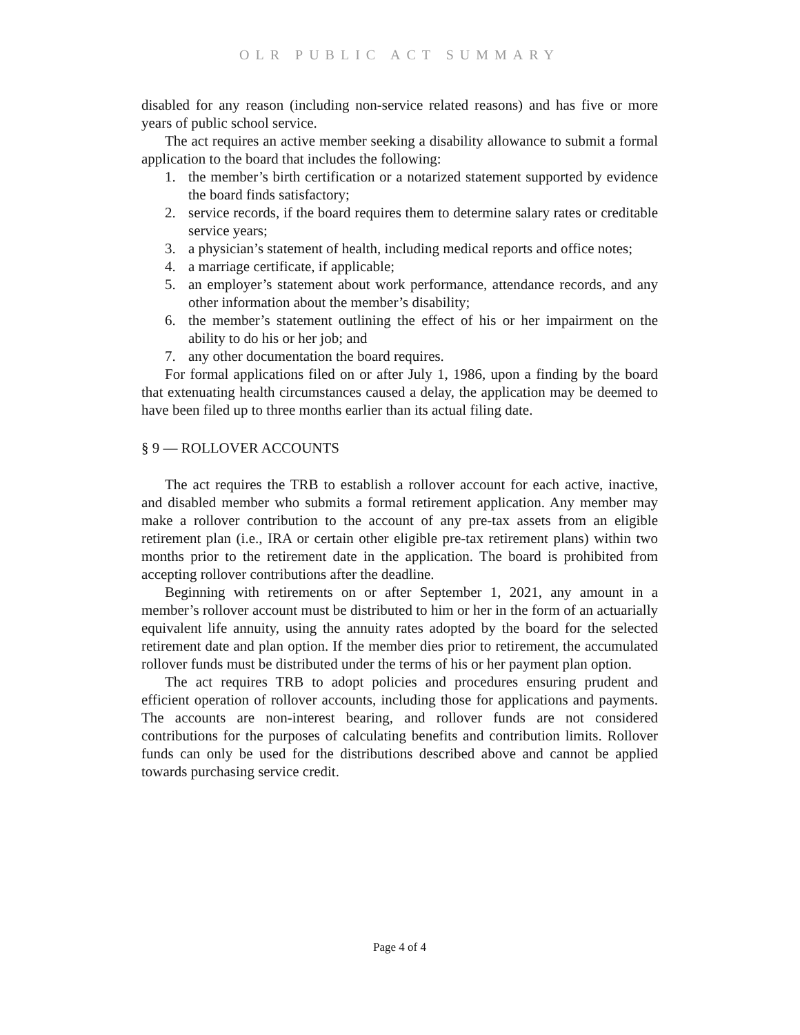OLR PUBLIC ACT SUMMARY
disabled for any reason (including non-service related reasons) and has five or more years of public school service.
The act requires an active member seeking a disability allowance to submit a formal application to the board that includes the following:
1. the member’s birth certification or a notarized statement supported by evidence the board finds satisfactory;
2. service records, if the board requires them to determine salary rates or creditable service years;
3. a physician’s statement of health, including medical reports and office notes;
4. a marriage certificate, if applicable;
5. an employer’s statement about work performance, attendance records, and any other information about the member’s disability;
6. the member’s statement outlining the effect of his or her impairment on the ability to do his or her job; and
7. any other documentation the board requires.
For formal applications filed on or after July 1, 1986, upon a finding by the board that extenuating health circumstances caused a delay, the application may be deemed to have been filed up to three months earlier than its actual filing date.
§ 9 — ROLLOVER ACCOUNTS
The act requires the TRB to establish a rollover account for each active, inactive, and disabled member who submits a formal retirement application. Any member may make a rollover contribution to the account of any pre-tax assets from an eligible retirement plan (i.e., IRA or certain other eligible pre-tax retirement plans) within two months prior to the retirement date in the application. The board is prohibited from accepting rollover contributions after the deadline.
Beginning with retirements on or after September 1, 2021, any amount in a member’s rollover account must be distributed to him or her in the form of an actuarially equivalent life annuity, using the annuity rates adopted by the board for the selected retirement date and plan option. If the member dies prior to retirement, the accumulated rollover funds must be distributed under the terms of his or her payment plan option.
The act requires TRB to adopt policies and procedures ensuring prudent and efficient operation of rollover accounts, including those for applications and payments. The accounts are non-interest bearing, and rollover funds are not considered contributions for the purposes of calculating benefits and contribution limits. Rollover funds can only be used for the distributions described above and cannot be applied towards purchasing service credit.
Page 4 of 4